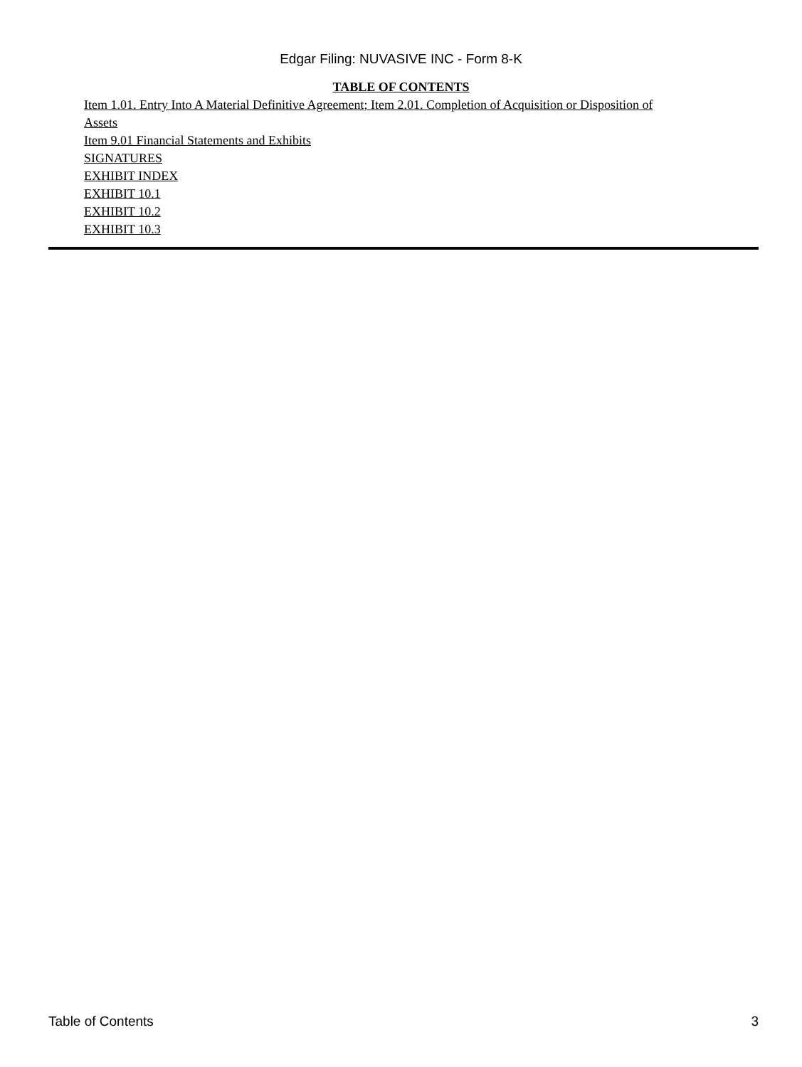Edgar Filing: NUVASIVE INC - Form 8-K
TABLE OF CONTENTS
Item 1.01. Entry Into A Material Definitive Agreement; Item 2.01. Completion of Acquisition or Disposition of Assets
Item 9.01 Financial Statements and Exhibits
SIGNATURES
EXHIBIT INDEX
EXHIBIT 10.1
EXHIBIT 10.2
EXHIBIT 10.3
Table of Contents 3